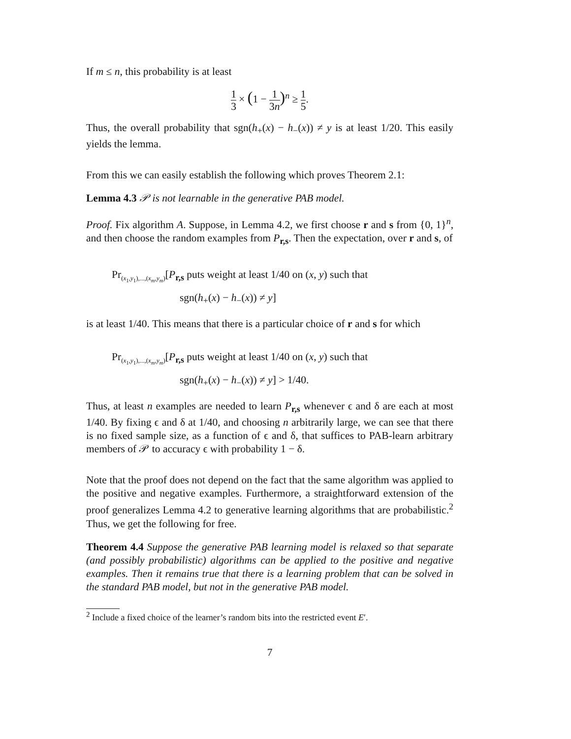If m ≤ n, this probability is at least
1 3 × (1 − 1 3n)<sup>n</sup> ≥ 1 5.
Thus, the overall probability that sgn(h<sub>+</sub>(x) − h<sub>−</sub>(x)) ≠ y is at least 1/20. This easily yields the lemma.
From this we can easily establish the following which proves Theorem 2.1:
Lemma 4.3 𝒫 is not learnable in the generative PAB model.
Proof. Fix algorithm A. Suppose, in Lemma 4.2, we first choose r and s from {0, 1}<sup>n</sup>, and then choose the random examples from P<sub>r,s</sub>. Then the expectation, over r and s, of
Pr<sub>(x<sub>1</sub>,y<sub>1</sub>),...,(x<sub>m</sub>,y<sub>m</sub>)</sub>[P<sub>r,s</sub> puts weight at least 1/40 on (x, y) such that
sgn(h<sub>+</sub>(x) − h<sub>−</sub>(x)) ≠ y]
is at least 1/40. This means that there is a particular choice of r and s for which
Pr<sub>(x<sub>1</sub>,y<sub>1</sub>),...,(x<sub>m</sub>,y<sub>m</sub>)</sub>[P<sub>r,s</sub> puts weight at least 1/40 on (x, y) such that
sgn(h<sub>+</sub>(x) − h<sub>−</sub>(x)) ≠ y] > 1/40.
Thus, at least n examples are needed to learn P<sub>r,s</sub> whenever ϵ and δ are each at most 1/40. By fixing ϵ and δ at 1/40, and choosing n arbitrarily large, we can see that there is no fixed sample size, as a function of ϵ and δ, that suffices to PAB-learn arbitrary members of 𝒫 to accuracy ϵ with probability 1 − δ.
Note that the proof does not depend on the fact that the same algorithm was applied to the positive and negative examples. Furthermore, a straightforward extension of the proof generalizes Lemma 4.2 to generative learning algorithms that are probabilistic.<sup>2</sup> Thus, we get the following for free.
Theorem 4.4 Suppose the generative PAB learning model is relaxed so that separate (and possibly probabilistic) algorithms can be applied to the positive and negative examples. Then it remains true that there is a learning problem that can be solved in the standard PAB model, but not in the generative PAB model.
<sup>2</sup> Include a fixed choice of the learner’s random bits into the restricted event E′.
7